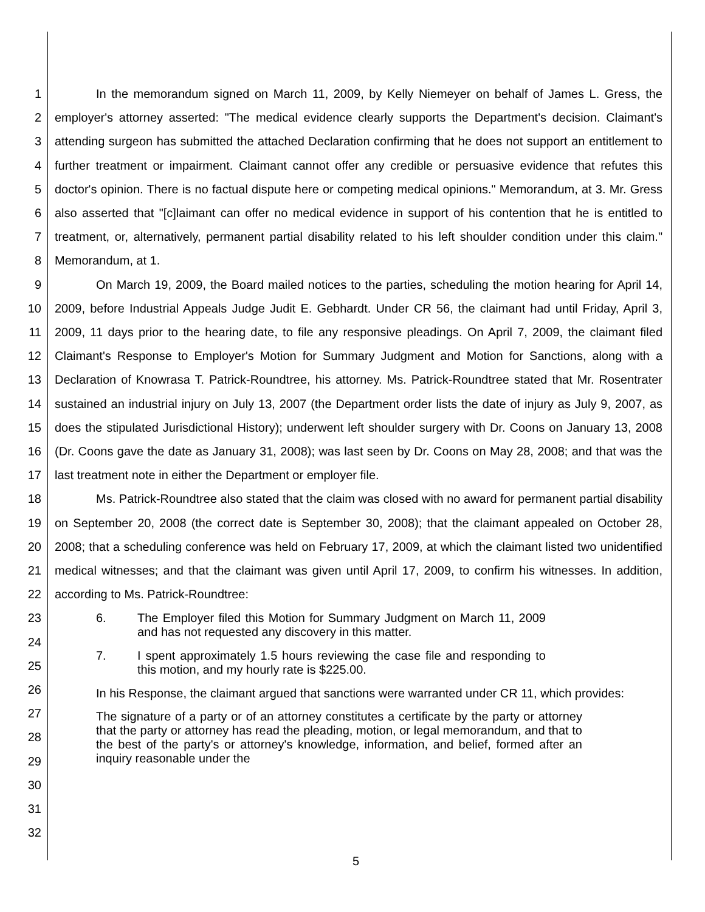1
2
3
4
5
6
7
8
9
10
11
12
13
14
15
16
17
18
19
20
21
22
23
24
25
26
27
28
29
30
31
32
In the memorandum signed on March 11, 2009, by Kelly Niemeyer on behalf of James L. Gress, the employer's attorney asserted: "The medical evidence clearly supports the Department's decision. Claimant's attending surgeon has submitted the attached Declaration confirming that he does not support an entitlement to further treatment or impairment. Claimant cannot offer any credible or persuasive evidence that refutes this doctor's opinion. There is no factual dispute here or competing medical opinions." Memorandum, at 3. Mr. Gress also asserted that "[c]laimant can offer no medical evidence in support of his contention that he is entitled to treatment, or, alternatively, permanent partial disability related to his left shoulder condition under this claim." Memorandum, at 1.
On March 19, 2009, the Board mailed notices to the parties, scheduling the motion hearing for April 14, 2009, before Industrial Appeals Judge Judit E. Gebhardt. Under CR 56, the claimant had until Friday, April 3, 2009, 11 days prior to the hearing date, to file any responsive pleadings. On April 7, 2009, the claimant filed Claimant's Response to Employer's Motion for Summary Judgment and Motion for Sanctions, along with a Declaration of Knowrasa T. Patrick-Roundtree, his attorney. Ms. Patrick-Roundtree stated that Mr. Rosentrater sustained an industrial injury on July 13, 2007 (the Department order lists the date of injury as July 9, 2007, as does the stipulated Jurisdictional History); underwent left shoulder surgery with Dr. Coons on January 13, 2008 (Dr. Coons gave the date as January 31, 2008); was last seen by Dr. Coons on May 28, 2008; and that was the last treatment note in either the Department or employer file.
Ms. Patrick-Roundtree also stated that the claim was closed with no award for permanent partial disability on September 20, 2008 (the correct date is September 30, 2008); that the claimant appealed on October 28, 2008; that a scheduling conference was held on February 17, 2009, at which the claimant listed two unidentified medical witnesses; and that the claimant was given until April 17, 2009, to confirm his witnesses. In addition, according to Ms. Patrick-Roundtree:
6. The Employer filed this Motion for Summary Judgment on March 11, 2009 and has not requested any discovery in this matter.
7. I spent approximately 1.5 hours reviewing the case file and responding to this motion, and my hourly rate is $225.00.
In his Response, the claimant argued that sanctions were warranted under CR 11, which provides:
The signature of a party or of an attorney constitutes a certificate by the party or attorney that the party or attorney has read the pleading, motion, or legal memorandum, and that to the best of the party's or attorney's knowledge, information, and belief, formed after an inquiry reasonable under the
5